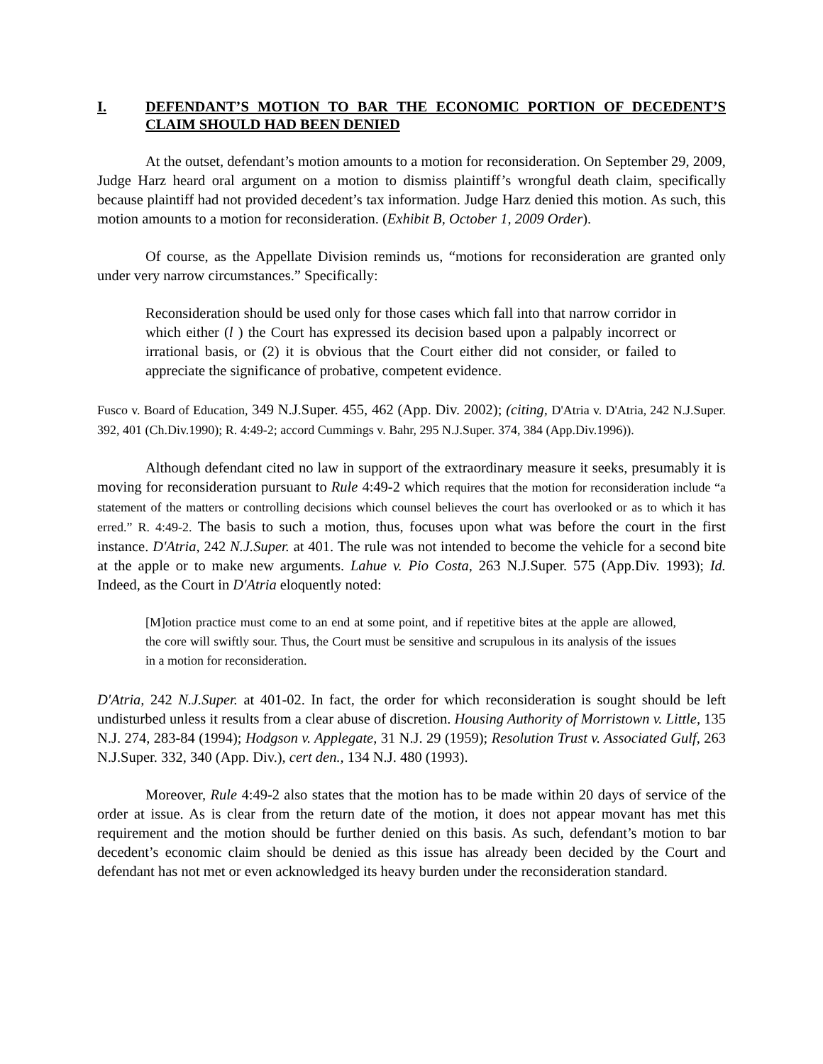I. DEFENDANT’S MOTION TO BAR THE ECONOMIC PORTION OF DECEDENT’S CLAIM SHOULD HAD BEEN DENIED
At the outset, defendant’s motion amounts to a motion for reconsideration. On September 29, 2009, Judge Harz heard oral argument on a motion to dismiss plaintiff’s wrongful death claim, specifically because plaintiff had not provided decedent’s tax information. Judge Harz denied this motion. As such, this motion amounts to a motion for reconsideration. (Exhibit B, October 1, 2009 Order).
Of course, as the Appellate Division reminds us, “motions for reconsideration are granted only under very narrow circumstances.” Specifically:
Reconsideration should be used only for those cases which fall into that narrow corridor in which either (l ) the Court has expressed its decision based upon a palpably incorrect or irrational basis, or (2) it is obvious that the Court either did not consider, or failed to appreciate the significance of probative, competent evidence.
Fusco v. Board of Education, 349 N.J.Super. 455, 462 (App. Div. 2002); (citing, D'Atria v. D'Atria, 242 N.J.Super. 392, 401 (Ch.Div.1990); R. 4:49-2; accord Cummings v. Bahr, 295 N.J.Super. 374, 384 (App.Div.1996)).
Although defendant cited no law in support of the extraordinary measure it seeks, presumably it is moving for reconsideration pursuant to Rule 4:49-2 which requires that the motion for reconsideration include “a statement of the matters or controlling decisions which counsel believes the court has overlooked or as to which it has erred.” R. 4:49-2. The basis to such a motion, thus, focuses upon what was before the court in the first instance. D'Atria, 242 N.J.Super. at 401. The rule was not intended to become the vehicle for a second bite at the apple or to make new arguments. Lahue v. Pio Costa, 263 N.J.Super. 575 (App.Div. 1993); Id. Indeed, as the Court in D'Atria eloquently noted:
[M]otion practice must come to an end at some point, and if repetitive bites at the apple are allowed, the core will swiftly sour. Thus, the Court must be sensitive and scrupulous in its analysis of the issues in a motion for reconsideration.
D'Atria, 242 N.J.Super. at 401-02. In fact, the order for which reconsideration is sought should be left undisturbed unless it results from a clear abuse of discretion. Housing Authority of Morristown v. Little, 135 N.J. 274, 283-84 (1994); Hodgson v. Applegate, 31 N.J. 29 (1959); Resolution Trust v. Associated Gulf, 263 N.J.Super. 332, 340 (App. Div.), cert den., 134 N.J. 480 (1993).
Moreover, Rule 4:49-2 also states that the motion has to be made within 20 days of service of the order at issue. As is clear from the return date of the motion, it does not appear movant has met this requirement and the motion should be further denied on this basis. As such, defendant’s motion to bar decedent’s economic claim should be denied as this issue has already been decided by the Court and defendant has not met or even acknowledged its heavy burden under the reconsideration standard.